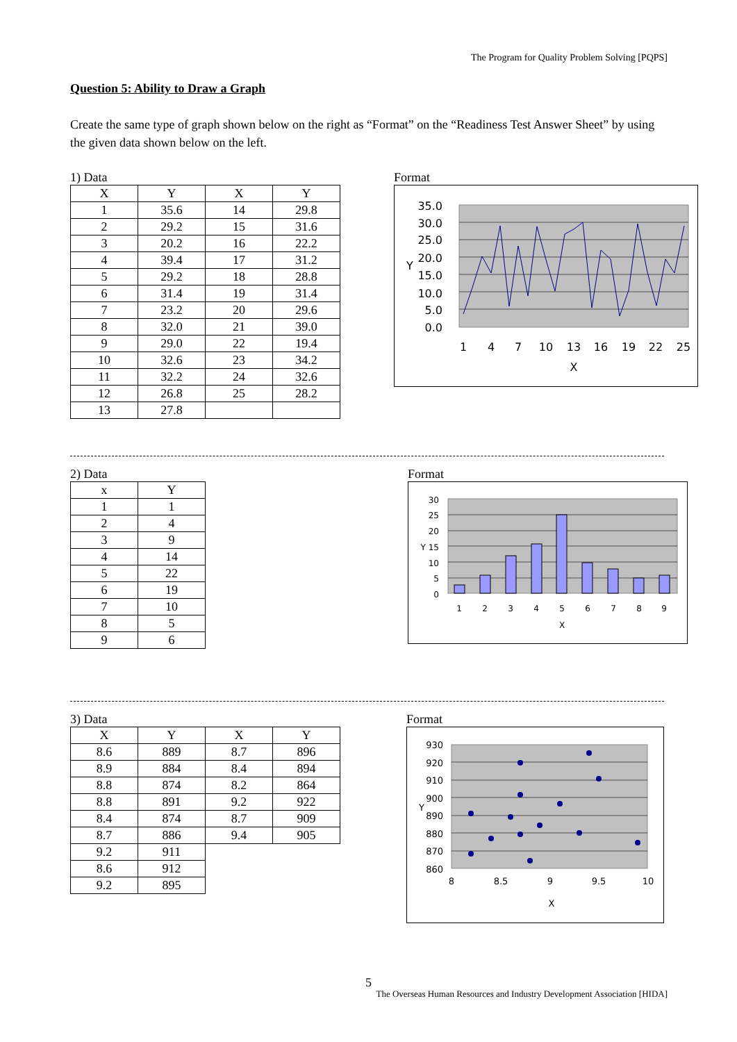The Program for Quality Problem Solving [PQPS]
Question 5: Ability to Draw a Graph
Create the same type of graph shown below on the right as “Format” on the “Readiness Test Answer Sheet” by using the given data shown below on the left.
1) Data
| X | Y | X | Y |
| --- | --- | --- | --- |
| 1 | 35.6 | 14 | 29.8 |
| 2 | 29.2 | 15 | 31.6 |
| 3 | 20.2 | 16 | 22.2 |
| 4 | 39.4 | 17 | 31.2 |
| 5 | 29.2 | 18 | 28.8 |
| 6 | 31.4 | 19 | 31.4 |
| 7 | 23.2 | 20 | 29.6 |
| 8 | 32.0 | 21 | 39.0 |
| 9 | 29.0 | 22 | 19.4 |
| 10 | 32.6 | 23 | 34.2 |
| 11 | 32.2 | 24 | 32.6 |
| 12 | 26.8 | 25 | 28.2 |
| 13 | 27.8 | | |
Format
35.0
30.0
25.0
20.0
15.0
10.0
5.0
0.0
Y
1
4
7
10
13
16
19
22
25
X
2) Data
| x | Y |
| --- | --- |
| 1 | 1 |
| 2 | 4 |
| 3 | 9 |
| 4 | 14 |
| 5 | 22 |
| 6 | 19 |
| 7 | 10 |
| 8 | 5 |
| 9 | 6 |
Format
30
25
20
Y 15
10
5
0
1
2
3
4
5
6
7
8
9
X
3) Data
| X | Y | X | Y |
| --- | --- | --- | --- |
| 8.6 | 889 | 8.7 | 896 |
| 8.9 | 884 | 8.4 | 894 |
| 8.8 | 874 | 8.2 | 864 |
| 8.8 | 891 | 9.2 | 922 |
| 8.4 | 874 | 8.7 | 909 |
| 8.7 | 886 | 9.4 | 905 |
| 9.2 | 911 | | |
| 8.6 | 912 | | |
| 9.2 | 895 | | |
Format
930
920
910
900
890
880
870
860
Y
8
8.5
9
9.5
10
X
5
The Overseas Human Resources and Industry Development Association [HIDA]